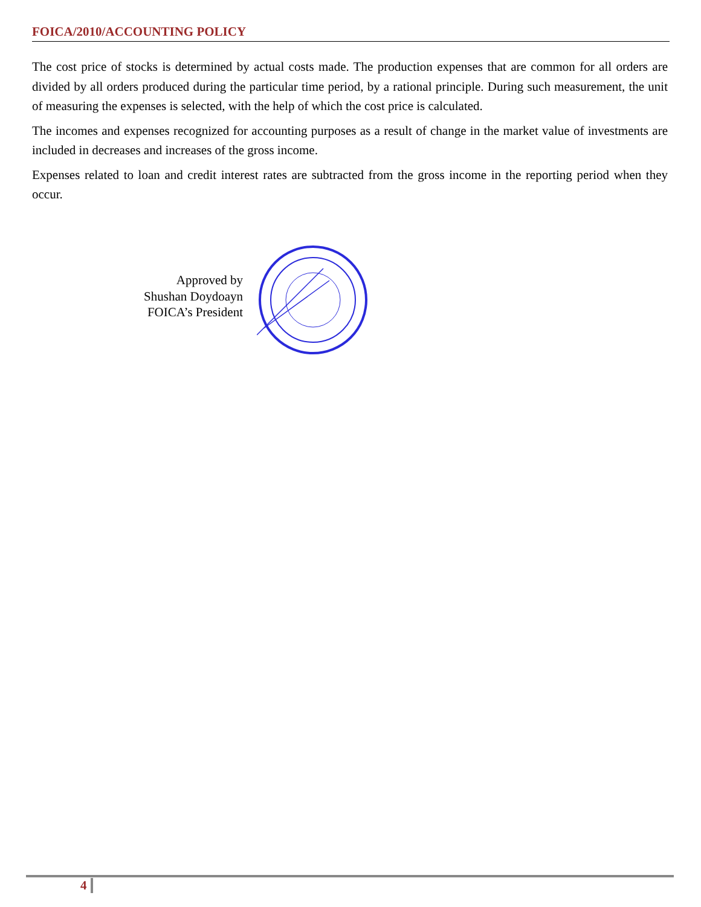FOICA/2010/ACCOUNTING POLICY
The cost price of stocks is determined by actual costs made. The production expenses that are common for all orders are divided by all orders produced during the particular time period, by a rational principle. During such measurement, the unit of measuring the expenses is selected, with the help of which the cost price is calculated.
The incomes and expenses recognized for accounting purposes as a result of change in the market value of investments are included in decreases and increases of the gross income.
Expenses related to loan and credit interest rates are subtracted from the gross income in the reporting period when they occur.
Approved by
Shushan Doydoayn
FOICA’s President
4